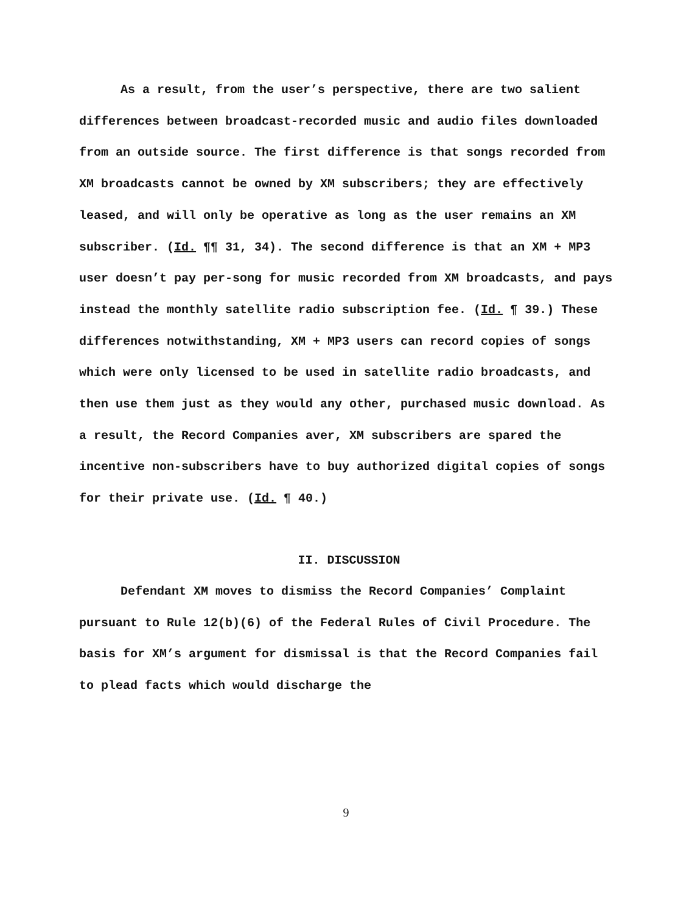As a result, from the user’s perspective, there are two salient differences between broadcast-recorded music and audio files downloaded from an outside source. The first difference is that songs recorded from XM broadcasts cannot be owned by XM subscribers; they are effectively leased, and will only be operative as long as the user remains an XM subscriber. (Id. ¶¶ 31, 34). The second difference is that an XM + MP3 user doesn’t pay per-song for music recorded from XM broadcasts, and pays instead the monthly satellite radio subscription fee. (Id. ¶ 39.) These differences notwithstanding, XM + MP3 users can record copies of songs which were only licensed to be used in satellite radio broadcasts, and then use them just as they would any other, purchased music download. As a result, the Record Companies aver, XM subscribers are spared the incentive non-subscribers have to buy authorized digital copies of songs for their private use. (Id. ¶ 40.)
II. DISCUSSION
Defendant XM moves to dismiss the Record Companies’ Complaint pursuant to Rule 12(b)(6) of the Federal Rules of Civil Procedure. The basis for XM’s argument for dismissal is that the Record Companies fail to plead facts which would discharge the
9